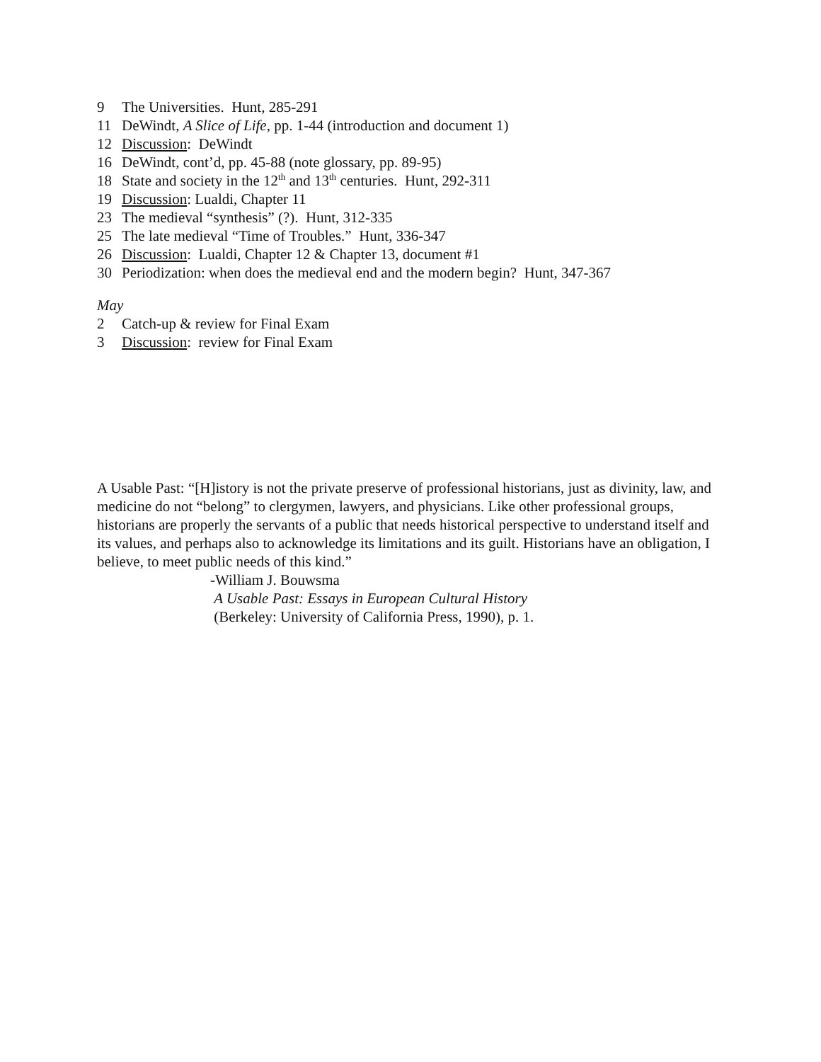9 The Universities. Hunt, 285-291
11 DeWindt, A Slice of Life, pp. 1-44 (introduction and document 1)
12 Discussion: DeWindt
16 DeWindt, cont’d, pp. 45-88 (note glossary, pp. 89-95)
18 State and society in the 12<sup>th</sup> and 13<sup>th</sup> centuries. Hunt, 292-311
19 Discussion: Lualdi, Chapter 11
23 The medieval “synthesis” (?). Hunt, 312-335
25 The late medieval “Time of Troubles.” Hunt, 336-347
26 Discussion: Lualdi, Chapter 12 & Chapter 13, document #1
30 Periodization: when does the medieval end and the modern begin? Hunt, 347-367
May
2 Catch-up & review for Final Exam
3 Discussion: review for Final Exam
A Usable Past: “[H]istory is not the private preserve of professional historians, just as divinity, law, and medicine do not “belong” to clergymen, lawyers, and physicians. Like other professional groups, historians are properly the servants of a public that needs historical perspective to understand itself and its values, and perhaps also to acknowledge its limitations and its guilt. Historians have an obligation, I believe, to meet public needs of this kind.”
-William J. Bouwsma
A Usable Past: Essays in European Cultural History
(Berkeley: University of California Press, 1990), p. 1.